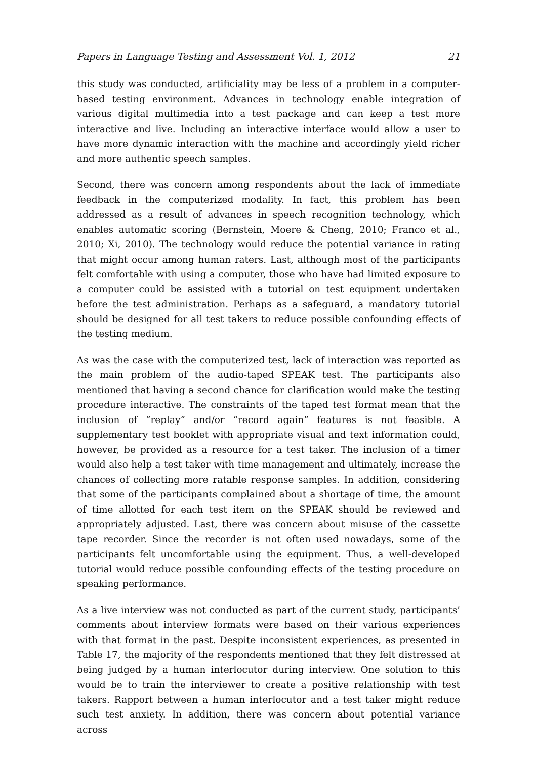Papers in Language Testing and Assessment Vol. 1, 2012 21
this study was conducted, artificiality may be less of a problem in a computer-based testing environment. Advances in technology enable integration of various digital multimedia into a test package and can keep a test more interactive and live. Including an interactive interface would allow a user to have more dynamic interaction with the machine and accordingly yield richer and more authentic speech samples.
Second, there was concern among respondents about the lack of immediate feedback in the computerized modality. In fact, this problem has been addressed as a result of advances in speech recognition technology, which enables automatic scoring (Bernstein, Moere & Cheng, 2010; Franco et al., 2010; Xi, 2010). The technology would reduce the potential variance in rating that might occur among human raters. Last, although most of the participants felt comfortable with using a computer, those who have had limited exposure to a computer could be assisted with a tutorial on test equipment undertaken before the test administration. Perhaps as a safeguard, a mandatory tutorial should be designed for all test takers to reduce possible confounding effects of the testing medium.
As was the case with the computerized test, lack of interaction was reported as the main problem of the audio-taped SPEAK test. The participants also mentioned that having a second chance for clarification would make the testing procedure interactive. The constraints of the taped test format mean that the inclusion of “replay” and/or “record again” features is not feasible. A supplementary test booklet with appropriate visual and text information could, however, be provided as a resource for a test taker. The inclusion of a timer would also help a test taker with time management and ultimately, increase the chances of collecting more ratable response samples. In addition, considering that some of the participants complained about a shortage of time, the amount of time allotted for each test item on the SPEAK should be reviewed and appropriately adjusted. Last, there was concern about misuse of the cassette tape recorder. Since the recorder is not often used nowadays, some of the participants felt uncomfortable using the equipment. Thus, a well-developed tutorial would reduce possible confounding effects of the testing procedure on speaking performance.
As a live interview was not conducted as part of the current study, participants’ comments about interview formats were based on their various experiences with that format in the past. Despite inconsistent experiences, as presented in Table 17, the majority of the respondents mentioned that they felt distressed at being judged by a human interlocutor during interview. One solution to this would be to train the interviewer to create a positive relationship with test takers. Rapport between a human interlocutor and a test taker might reduce such test anxiety. In addition, there was concern about potential variance across